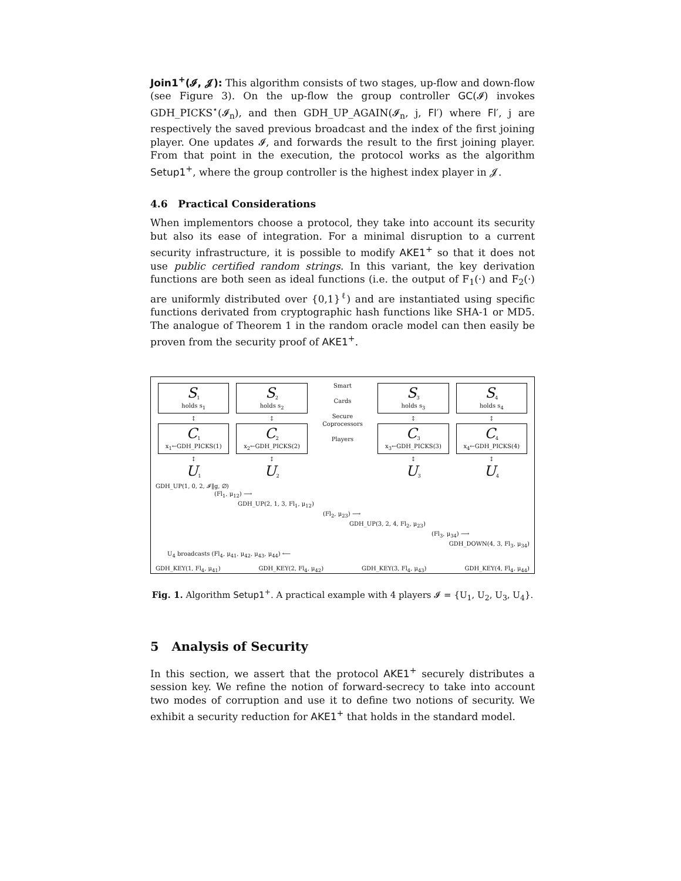Join1<sup>+</sup>(𝓘, 𝓙): This algorithm consists of two stages, up-flow and down-flow (see Figure 3). On the up-flow the group controller GC(𝓘) invokes GDH_PICKS<sup>⋆</sup>(𝓘<sub>n</sub>), and then GDH_UP_AGAIN(𝓘<sub>n</sub>, j, Fl′) where Fl′, j are respectively the saved previous broadcast and the index of the first joining player. One updates 𝓘, and forwards the result to the first joining player. From that point in the execution, the protocol works as the algorithm Setup1<sup>+</sup>, where the group controller is the highest index player in 𝓙.
4.6 Practical Considerations
When implementors choose a protocol, they take into account its security but also its ease of integration. For a minimal disruption to a current security infrastructure, it is possible to modify AKE1<sup>+</sup> so that it does not use public certified random strings. In this variant, the key derivation functions are both seen as ideal functions (i.e. the output of F<sub>1</sub>(·) and F<sub>2</sub>(·) are uniformly distributed over {0,1}<sup>ℓ</sup>) and are instantiated using specific functions derivated from cryptographic hash functions like SHA-1 or MD5. The analogue of Theorem 1 in the random oracle model can then easily be proven from the security proof of AKE1<sup>+</sup>.
S<sub>1</sub>
holds s<sub>1</sub>
↕
C<sub>1</sub>
x<sub>1</sub>←GDH_PICKS(1)
↕
U<sub>1</sub>
S<sub>2</sub>
holds s<sub>2</sub>
↕
C<sub>2</sub>
x<sub>2</sub>←GDH_PICKS(2)
↕
U<sub>2</sub>
Smart
Cards
Secure
Coprocessors
Players
S<sub>3</sub>
holds s<sub>3</sub>
↕
C<sub>3</sub>
x<sub>3</sub>←GDH_PICKS(3)
↕
U<sub>3</sub>
S<sub>4</sub>
holds s<sub>4</sub>
↕
C<sub>4</sub>
x<sub>4</sub>←GDH_PICKS(4)
↕
U<sub>4</sub>
GDH_UP(1, 0, 2, 𝓘‖g, ∅)
(Fl<sub>1</sub>, μ<sub>12</sub>) ⟶
GDH_UP(2, 1, 3, Fl<sub>1</sub>, μ<sub>12</sub>)
(Fl<sub>2</sub>, μ<sub>23</sub>) ⟶
GDH_UP(3, 2, 4, Fl<sub>2</sub>, μ<sub>23</sub>)
(Fl<sub>3</sub>, μ<sub>34</sub>) ⟶
GDH_DOWN(4, 3, Fl<sub>3</sub>, μ<sub>34</sub>)
U<sub>4</sub> broadcasts (Fl<sub>4</sub>, μ<sub>41</sub>, μ<sub>42</sub>, μ<sub>43</sub>, μ<sub>44</sub>) ⟵
GDH_KEY(1, Fl<sub>4</sub>, μ<sub>41</sub>) GDH_KEY(2, Fl<sub>4</sub>, μ<sub>42</sub>) GDH_KEY(3, Fl<sub>4</sub>, μ<sub>43</sub>) GDH_KEY(4, Fl<sub>4</sub>, μ<sub>44</sub>)
Fig. 1. Algorithm Setup1<sup>+</sup>. A practical example with 4 players 𝓘 = {U<sub>1</sub>, U<sub>2</sub>, U<sub>3</sub>, U<sub>4</sub>}.
5 Analysis of Security
In this section, we assert that the protocol AKE1<sup>+</sup> securely distributes a session key. We refine the notion of forward-secrecy to take into account two modes of corruption and use it to define two notions of security. We exhibit a security reduction for AKE1<sup>+</sup> that holds in the standard model.